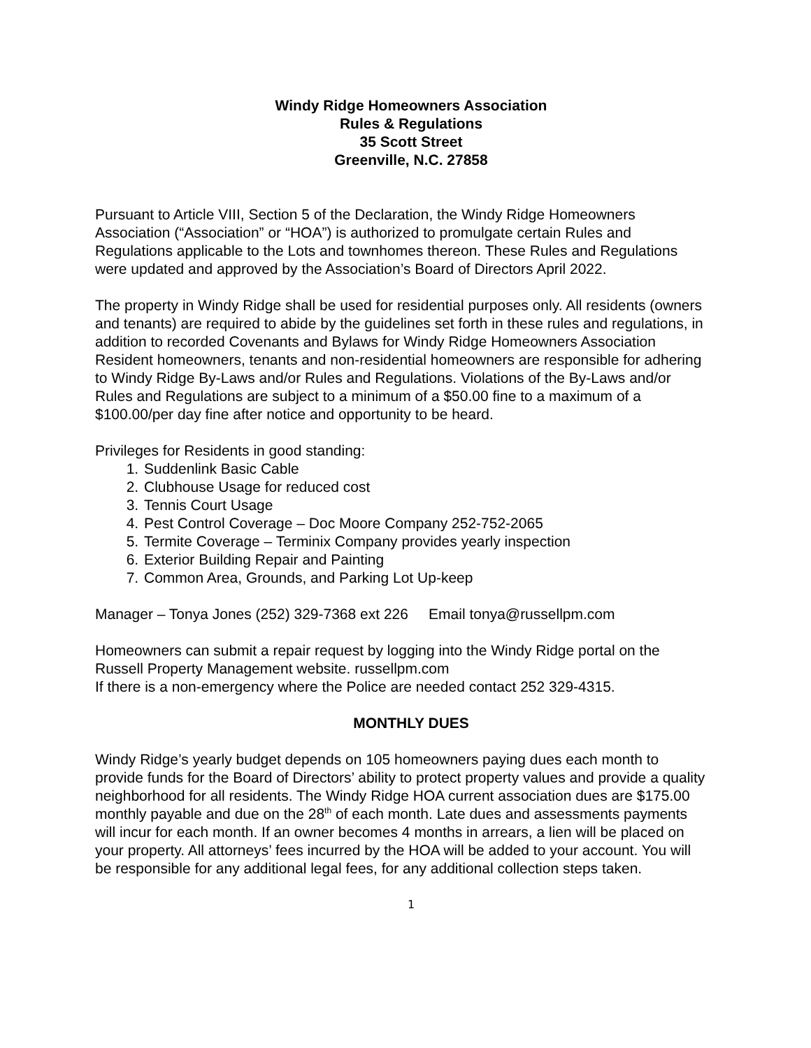Windy Ridge Homeowners Association
Rules & Regulations
35 Scott Street
Greenville, N.C. 27858
Pursuant to Article VIII, Section 5 of the Declaration, the Windy Ridge Homeowners Association (“Association” or “HOA”) is authorized to promulgate certain Rules and Regulations applicable to the Lots and townhomes thereon. These Rules and Regulations were updated and approved by the Association’s Board of Directors April 2022.
The property in Windy Ridge shall be used for residential purposes only. All residents (owners and tenants) are required to abide by the guidelines set forth in these rules and regulations, in addition to recorded Covenants and Bylaws for Windy Ridge Homeowners Association Resident homeowners, tenants and non-residential homeowners are responsible for adhering to Windy Ridge By-Laws and/or Rules and Regulations. Violations of the By-Laws and/or Rules and Regulations are subject to a minimum of a $50.00 fine to a maximum of a $100.00/per day fine after notice and opportunity to be heard.
Privileges for Residents in good standing:
1. Suddenlink Basic Cable
2. Clubhouse Usage for reduced cost
3. Tennis Court Usage
4. Pest Control Coverage – Doc Moore Company 252-752-2065
5. Termite Coverage – Terminix Company provides yearly inspection
6. Exterior Building Repair and Painting
7. Common Area, Grounds, and Parking Lot Up-keep
Manager – Tonya Jones (252) 329-7368 ext 226 Email tonya@russellpm.com
Homeowners can submit a repair request by logging into the Windy Ridge portal on the Russell Property Management website. russellpm.com
If there is a non-emergency where the Police are needed contact 252 329-4315.
MONTHLY DUES
Windy Ridge’s yearly budget depends on 105 homeowners paying dues each month to provide funds for the Board of Directors’ ability to protect property values and provide a quality neighborhood for all residents. The Windy Ridge HOA current association dues are $175.00 monthly payable and due on the 28<sup>th</sup> of each month. Late dues and assessments payments will incur for each month. If an owner becomes 4 months in arrears, a lien will be placed on your property. All attorneys’ fees incurred by the HOA will be added to your account. You will be responsible for any additional legal fees, for any additional collection steps taken.
1